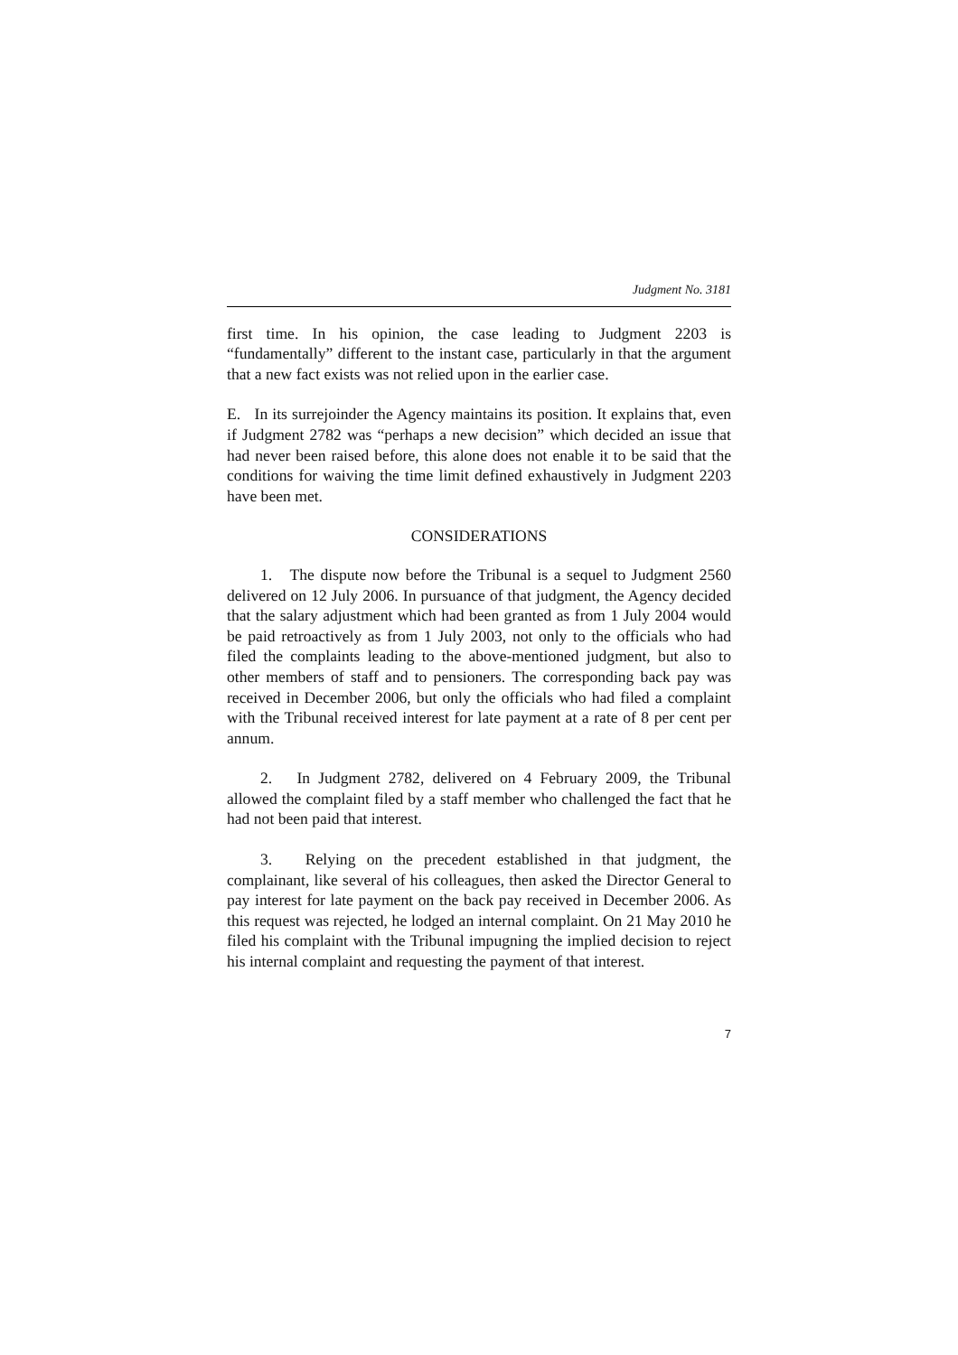Judgment No. 3181
first time. In his opinion, the case leading to Judgment 2203 is “fundamentally” different to the instant case, particularly in that the argument that a new fact exists was not relied upon in the earlier case.
E. In its surrejoinder the Agency maintains its position. It explains that, even if Judgment 2782 was “perhaps a new decision” which decided an issue that had never been raised before, this alone does not enable it to be said that the conditions for waiving the time limit defined exhaustively in Judgment 2203 have been met.
CONSIDERATIONS
1. The dispute now before the Tribunal is a sequel to Judgment 2560 delivered on 12 July 2006. In pursuance of that judgment, the Agency decided that the salary adjustment which had been granted as from 1 July 2004 would be paid retroactively as from 1 July 2003, not only to the officials who had filed the complaints leading to the above-mentioned judgment, but also to other members of staff and to pensioners. The corresponding back pay was received in December 2006, but only the officials who had filed a complaint with the Tribunal received interest for late payment at a rate of 8 per cent per annum.
2. In Judgment 2782, delivered on 4 February 2009, the Tribunal allowed the complaint filed by a staff member who challenged the fact that he had not been paid that interest.
3. Relying on the precedent established in that judgment, the complainant, like several of his colleagues, then asked the Director General to pay interest for late payment on the back pay received in December 2006. As this request was rejected, he lodged an internal complaint. On 21 May 2010 he filed his complaint with the Tribunal impugning the implied decision to reject his internal complaint and requesting the payment of that interest.
7